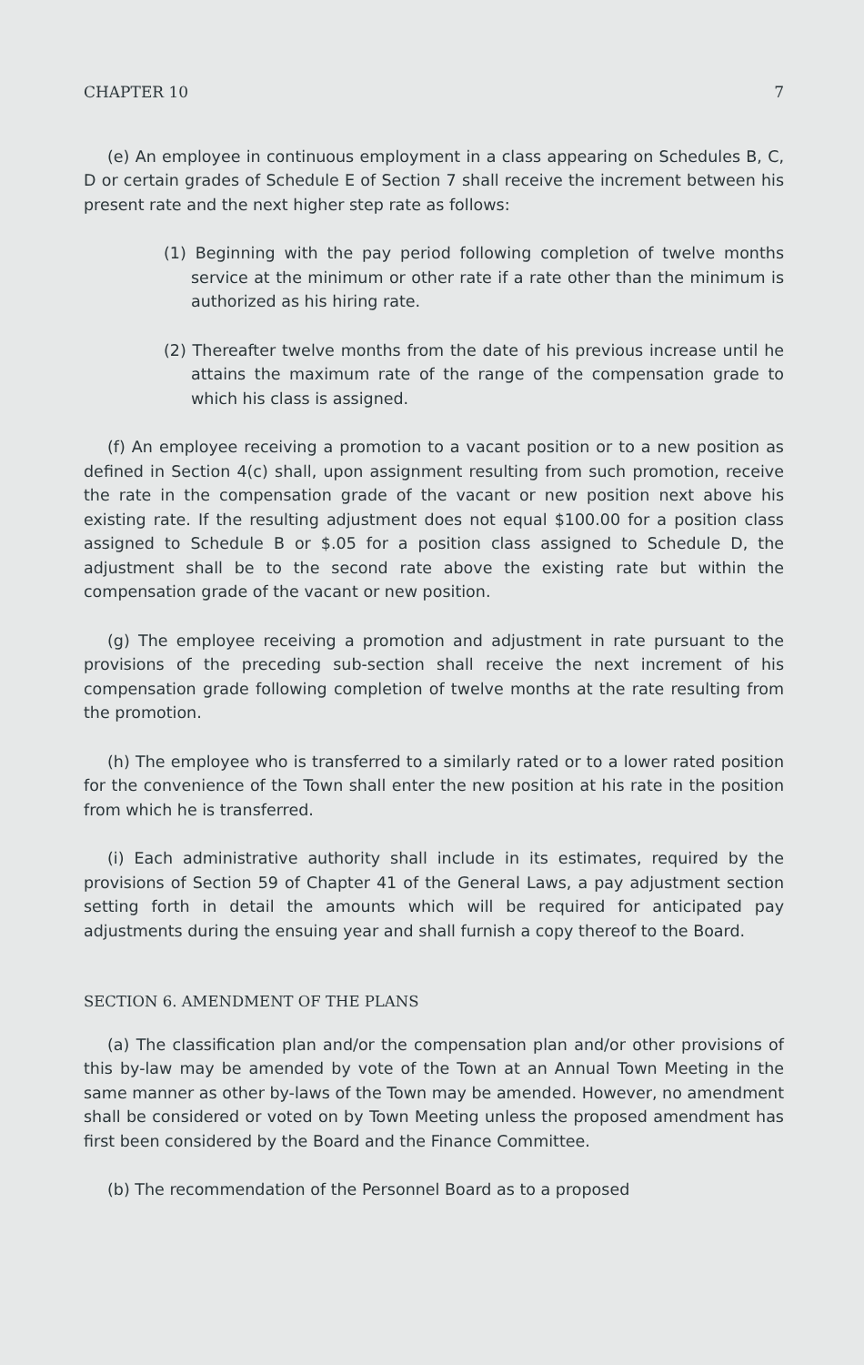CHAPTER 10 7
(e) An employee in continuous employment in a class appearing on Schedules B, C, D or certain grades of Schedule E of Section 7 shall receive the increment between his present rate and the next higher step rate as follows:
(1) Beginning with the pay period following completion of twelve months service at the minimum or other rate if a rate other than the minimum is authorized as his hiring rate.
(2) Thereafter twelve months from the date of his previous increase until he attains the maximum rate of the range of the compensation grade to which his class is assigned.
(f) An employee receiving a promotion to a vacant position or to a new position as defined in Section 4(c) shall, upon assignment resulting from such promotion, receive the rate in the compensation grade of the vacant or new position next above his existing rate. If the resulting adjustment does not equal $100.00 for a position class assigned to Schedule B or $.05 for a position class assigned to Schedule D, the adjustment shall be to the second rate above the existing rate but within the compensation grade of the vacant or new position.
(g) The employee receiving a promotion and adjustment in rate pursuant to the provisions of the preceding sub-section shall receive the next increment of his compensation grade following completion of twelve months at the rate resulting from the promotion.
(h) The employee who is transferred to a similarly rated or to a lower rated position for the convenience of the Town shall enter the new position at his rate in the position from which he is transferred.
(i) Each administrative authority shall include in its estimates, required by the provisions of Section 59 of Chapter 41 of the General Laws, a pay adjustment section setting forth in detail the amounts which will be required for anticipated pay adjustments during the ensuing year and shall furnish a copy thereof to the Board.
SECTION 6. AMENDMENT OF THE PLANS
(a) The classification plan and/or the compensation plan and/or other provisions of this by-law may be amended by vote of the Town at an Annual Town Meeting in the same manner as other by-laws of the Town may be amended. However, no amendment shall be considered or voted on by Town Meeting unless the proposed amendment has first been considered by the Board and the Finance Committee.
(b) The recommendation of the Personnel Board as to a proposed